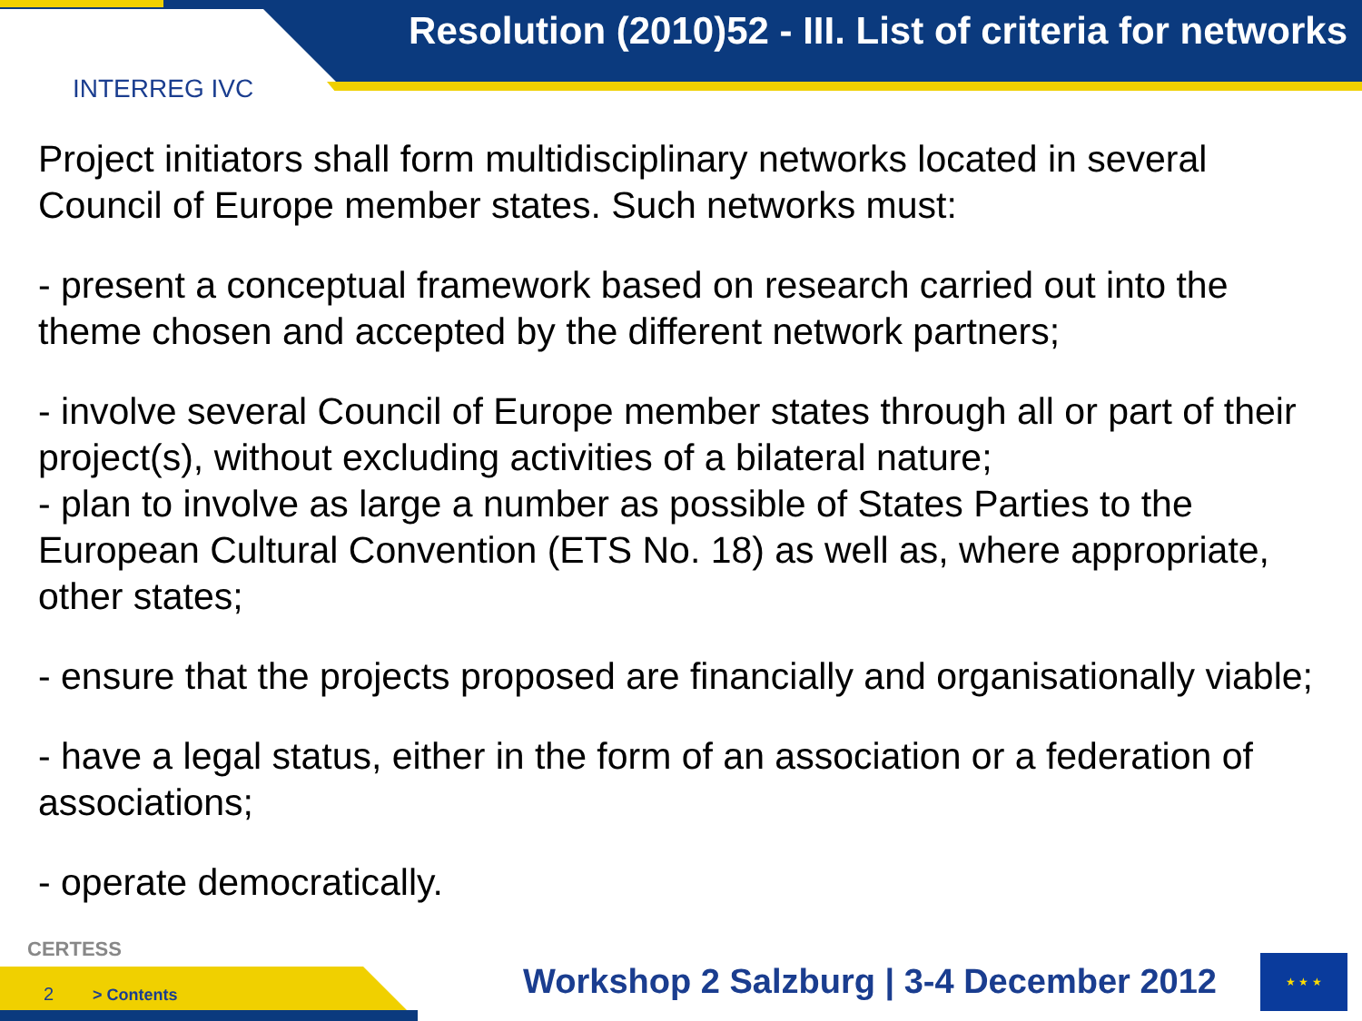INTERREG IVC
Resolution (2010)52 - III. List of criteria for networks
Project initiators shall form multidisciplinary networks located in several Council of Europe member states. Such networks must:
- present a conceptual framework based on research carried out into the theme chosen and accepted by the different network partners;
- involve several Council of Europe member states through all or part of their project(s), without excluding activities of a bilateral nature;
- plan to involve as large a number as possible of States Parties to the European Cultural Convention (ETS No. 18) as well as, where appropriate, other states;
- ensure that the projects proposed are financially and organisationally viable;
- have a legal status, either in the form of an association or a federation of associations;
- operate democratically.
CERTESS
2 > Contents
Workshop 2 Salzburg | 3-4 December 2012
★ ★ ★